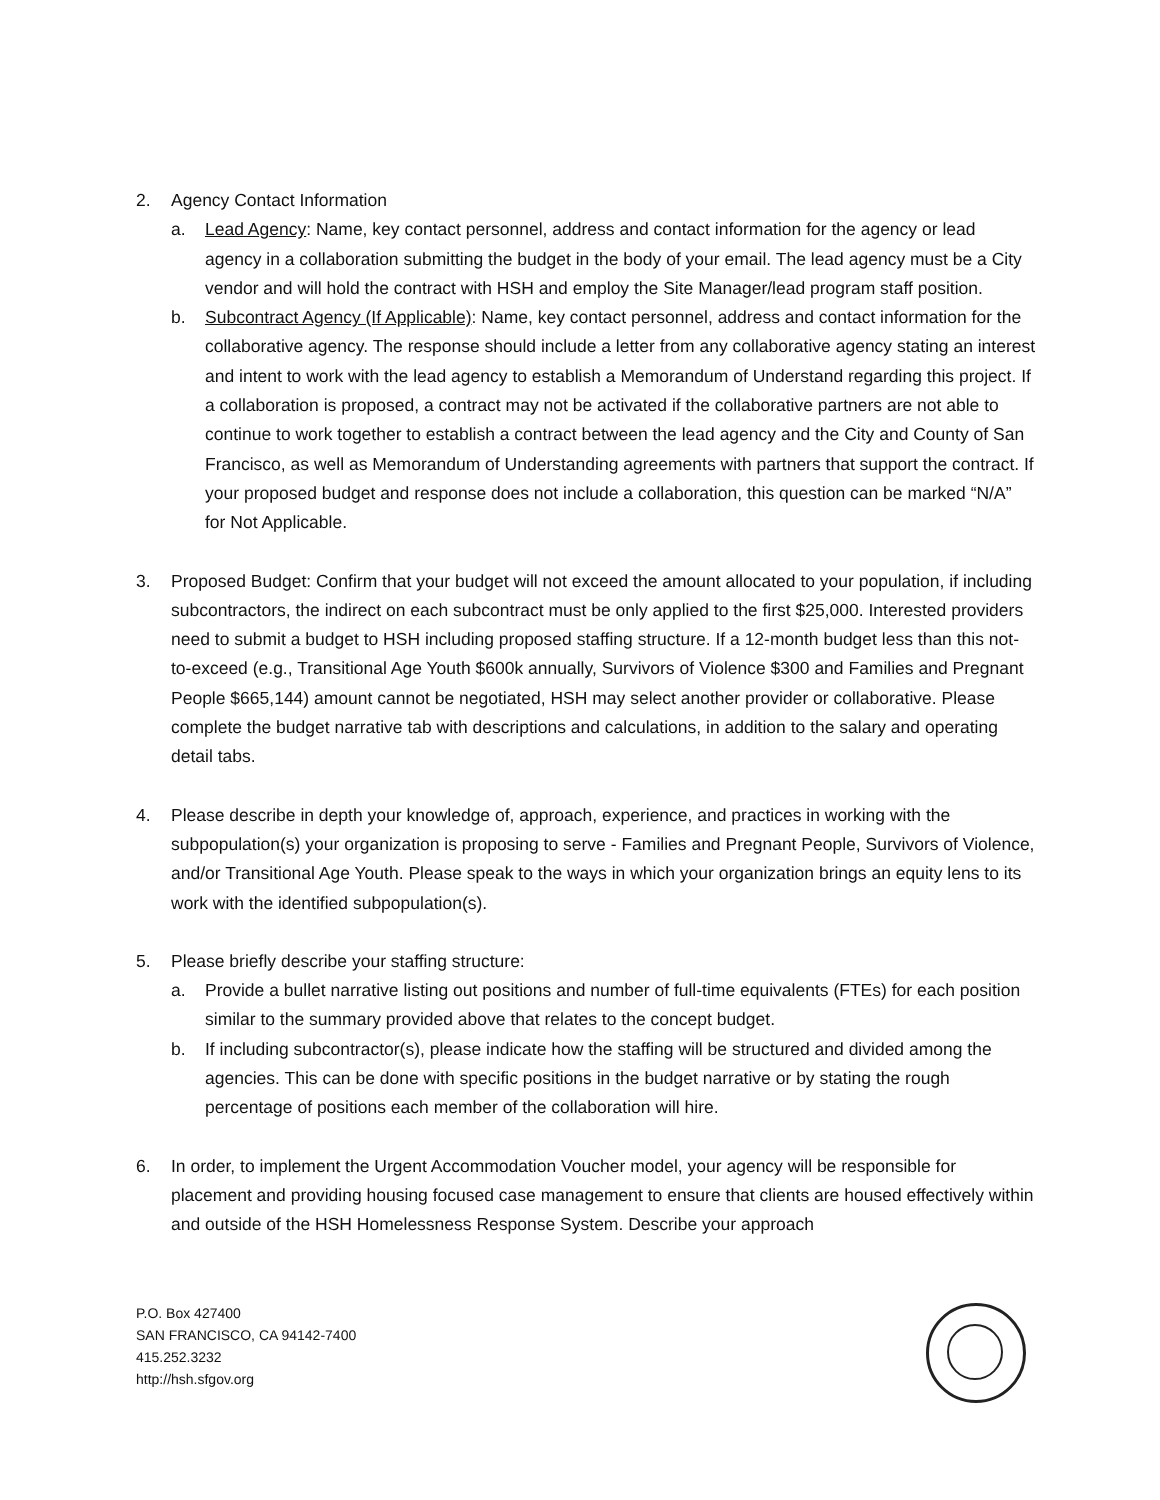2. Agency Contact Information
a. Lead Agency: Name, key contact personnel, address and contact information for the agency or lead agency in a collaboration submitting the budget in the body of your email. The lead agency must be a City vendor and will hold the contract with HSH and employ the Site Manager/lead program staff position.
b. Subcontract Agency (If Applicable): Name, key contact personnel, address and contact information for the collaborative agency. The response should include a letter from any collaborative agency stating an interest and intent to work with the lead agency to establish a Memorandum of Understand regarding this project. If a collaboration is proposed, a contract may not be activated if the collaborative partners are not able to continue to work together to establish a contract between the lead agency and the City and County of San Francisco, as well as Memorandum of Understanding agreements with partners that support the contract. If your proposed budget and response does not include a collaboration, this question can be marked “N/A” for Not Applicable.
3. Proposed Budget: Confirm that your budget will not exceed the amount allocated to your population, if including subcontractors, the indirect on each subcontract must be only applied to the first $25,000. Interested providers need to submit a budget to HSH including proposed staffing structure. If a 12-month budget less than this not-to-exceed (e.g., Transitional Age Youth $600k annually, Survivors of Violence $300 and Families and Pregnant People $665,144) amount cannot be negotiated, HSH may select another provider or collaborative. Please complete the budget narrative tab with descriptions and calculations, in addition to the salary and operating detail tabs.
4. Please describe in depth your knowledge of, approach, experience, and practices in working with the subpopulation(s) your organization is proposing to serve - Families and Pregnant People, Survivors of Violence, and/or Transitional Age Youth. Please speak to the ways in which your organization brings an equity lens to its work with the identified subpopulation(s).
5. Please briefly describe your staffing structure:
a. Provide a bullet narrative listing out positions and number of full-time equivalents (FTEs) for each position similar to the summary provided above that relates to the concept budget.
b. If including subcontractor(s), please indicate how the staffing will be structured and divided among the agencies. This can be done with specific positions in the budget narrative or by stating the rough percentage of positions each member of the collaboration will hire.
6. In order, to implement the Urgent Accommodation Voucher model, your agency will be responsible for placement and providing housing focused case management to ensure that clients are housed effectively within and outside of the HSH Homelessness Response System. Describe your approach
P.O. Box 427400
SAN FRANCISCO, CA 94142-7400
415.252.3232
http://hsh.sfgov.org